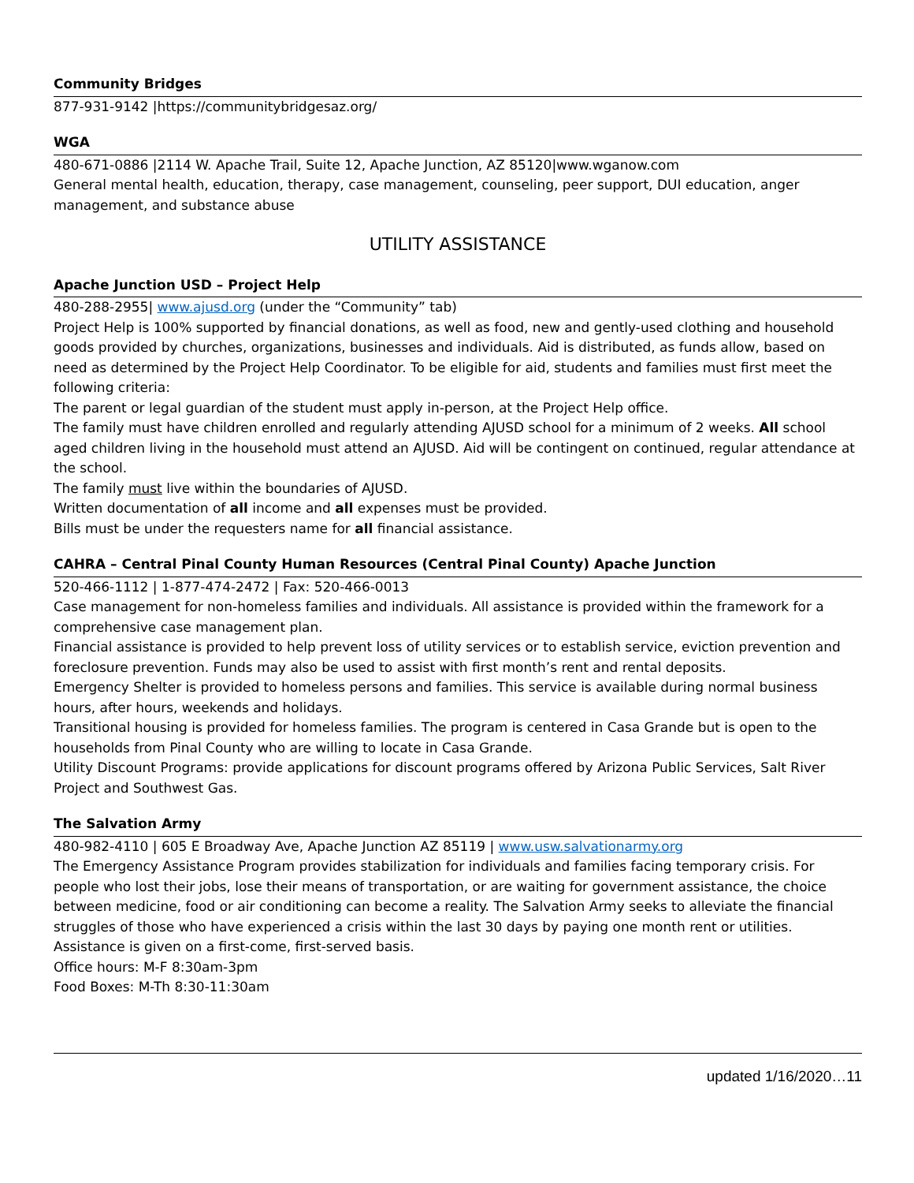Community Bridges
877-931-9142 |https://communitybridgesaz.org/
WGA
480-671-0886 |2114 W. Apache Trail, Suite 12, Apache Junction, AZ 85120|www.wganow.com
General mental health, education, therapy, case management, counseling, peer support, DUI education, anger management, and substance abuse
UTILITY ASSISTANCE
Apache Junction USD – Project Help
480-288-2955| www.ajusd.org (under the “Community” tab)
Project Help is 100% supported by financial donations, as well as food, new and gently-used clothing and household goods provided by churches, organizations, businesses and individuals. Aid is distributed, as funds allow, based on need as determined by the Project Help Coordinator. To be eligible for aid, students and families must first meet the following criteria:
The parent or legal guardian of the student must apply in-person, at the Project Help office.
The family must have children enrolled and regularly attending AJUSD school for a minimum of 2 weeks. All school aged children living in the household must attend an AJUSD. Aid will be contingent on continued, regular attendance at the school.
The family must live within the boundaries of AJUSD.
Written documentation of all income and all expenses must be provided.
Bills must be under the requesters name for all financial assistance.
CAHRA – Central Pinal County Human Resources (Central Pinal County) Apache Junction
520-466-1112 | 1-877-474-2472 | Fax: 520-466-0013
Case management for non-homeless families and individuals. All assistance is provided within the framework for a comprehensive case management plan.
Financial assistance is provided to help prevent loss of utility services or to establish service, eviction prevention and foreclosure prevention. Funds may also be used to assist with first month’s rent and rental deposits.
Emergency Shelter is provided to homeless persons and families. This service is available during normal business hours, after hours, weekends and holidays.
Transitional housing is provided for homeless families. The program is centered in Casa Grande but is open to the households from Pinal County who are willing to locate in Casa Grande.
Utility Discount Programs: provide applications for discount programs offered by Arizona Public Services, Salt River Project and Southwest Gas.
The Salvation Army
480-982-4110 | 605 E Broadway Ave, Apache Junction AZ 85119 | www.usw.salvationarmy.org
The Emergency Assistance Program provides stabilization for individuals and families facing temporary crisis. For people who lost their jobs, lose their means of transportation, or are waiting for government assistance, the choice between medicine, food or air conditioning can become a reality. The Salvation Army seeks to alleviate the financial struggles of those who have experienced a crisis within the last 30 days by paying one month rent or utilities. Assistance is given on a first-come, first-served basis.
Office hours: M-F 8:30am-3pm
Food Boxes: M-Th 8:30-11:30am
updated 1/16/2020…11